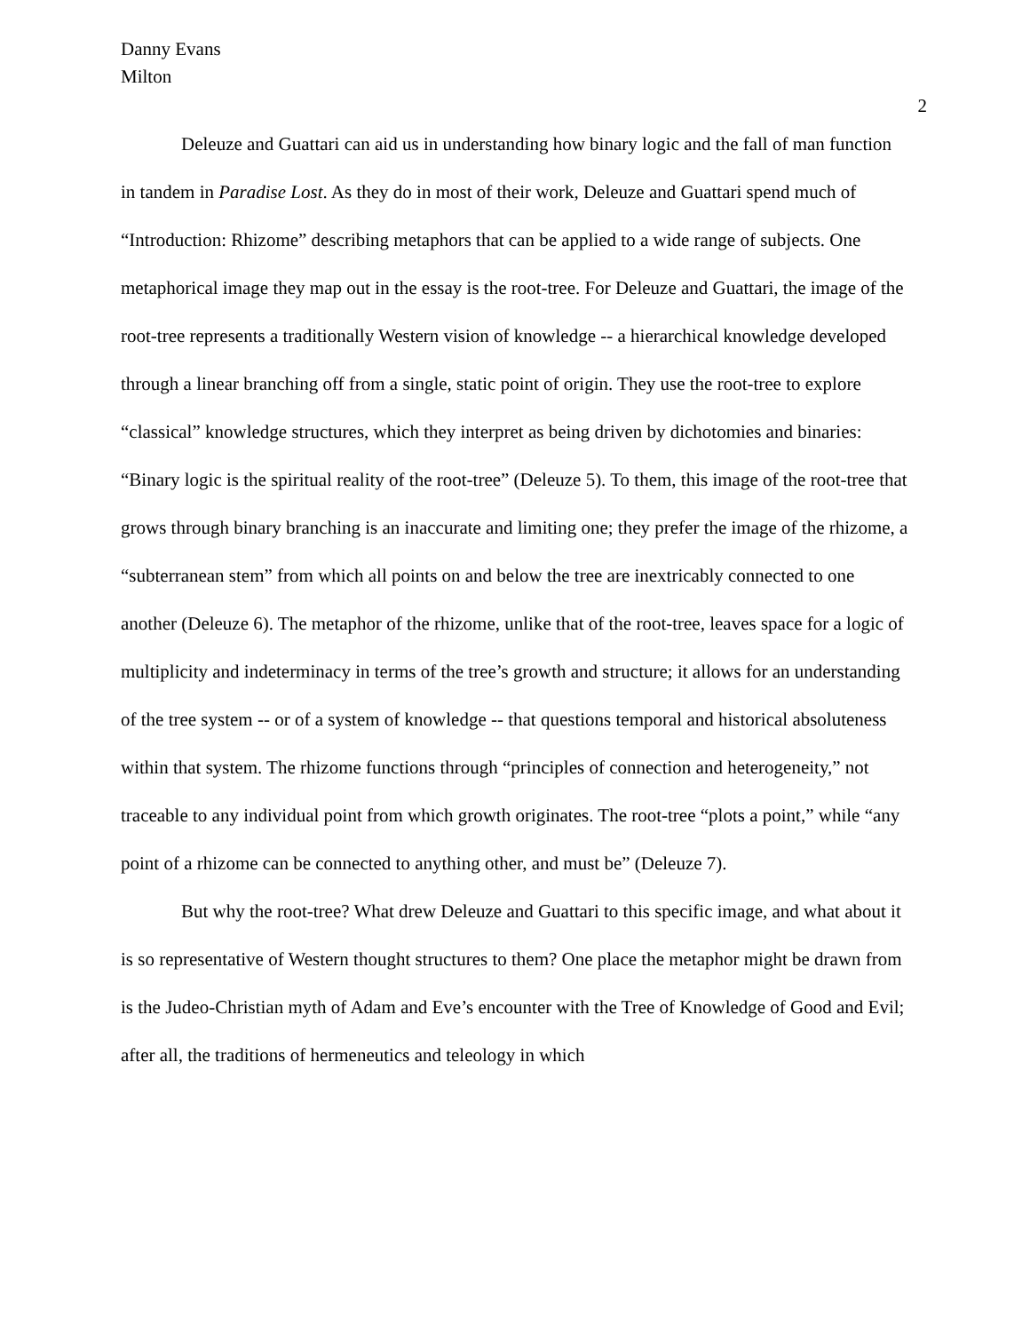Danny Evans
Milton
2
Deleuze and Guattari can aid us in understanding how binary logic and the fall of man function in tandem in Paradise Lost. As they do in most of their work, Deleuze and Guattari spend much of “Introduction: Rhizome” describing metaphors that can be applied to a wide range of subjects. One metaphorical image they map out in the essay is the root-tree. For Deleuze and Guattari, the image of the root-tree represents a traditionally Western vision of knowledge -- a hierarchical knowledge developed through a linear branching off from a single, static point of origin. They use the root-tree to explore “classical” knowledge structures, which they interpret as being driven by dichotomies and binaries: “Binary logic is the spiritual reality of the root-tree” (Deleuze 5). To them, this image of the root-tree that grows through binary branching is an inaccurate and limiting one; they prefer the image of the rhizome, a “subterranean stem” from which all points on and below the tree are inextricably connected to one another (Deleuze 6). The metaphor of the rhizome, unlike that of the root-tree, leaves space for a logic of multiplicity and indeterminacy in terms of the tree’s growth and structure; it allows for an understanding of the tree system -- or of a system of knowledge -- that questions temporal and historical absoluteness within that system. The rhizome functions through “principles of connection and heterogeneity,” not traceable to any individual point from which growth originates. The root-tree “plots a point,” while “any point of a rhizome can be connected to anything other, and must be” (Deleuze 7).
But why the root-tree? What drew Deleuze and Guattari to this specific image, and what about it is so representative of Western thought structures to them? One place the metaphor might be drawn from is the Judeo-Christian myth of Adam and Eve’s encounter with the Tree of Knowledge of Good and Evil; after all, the traditions of hermeneutics and teleology in which